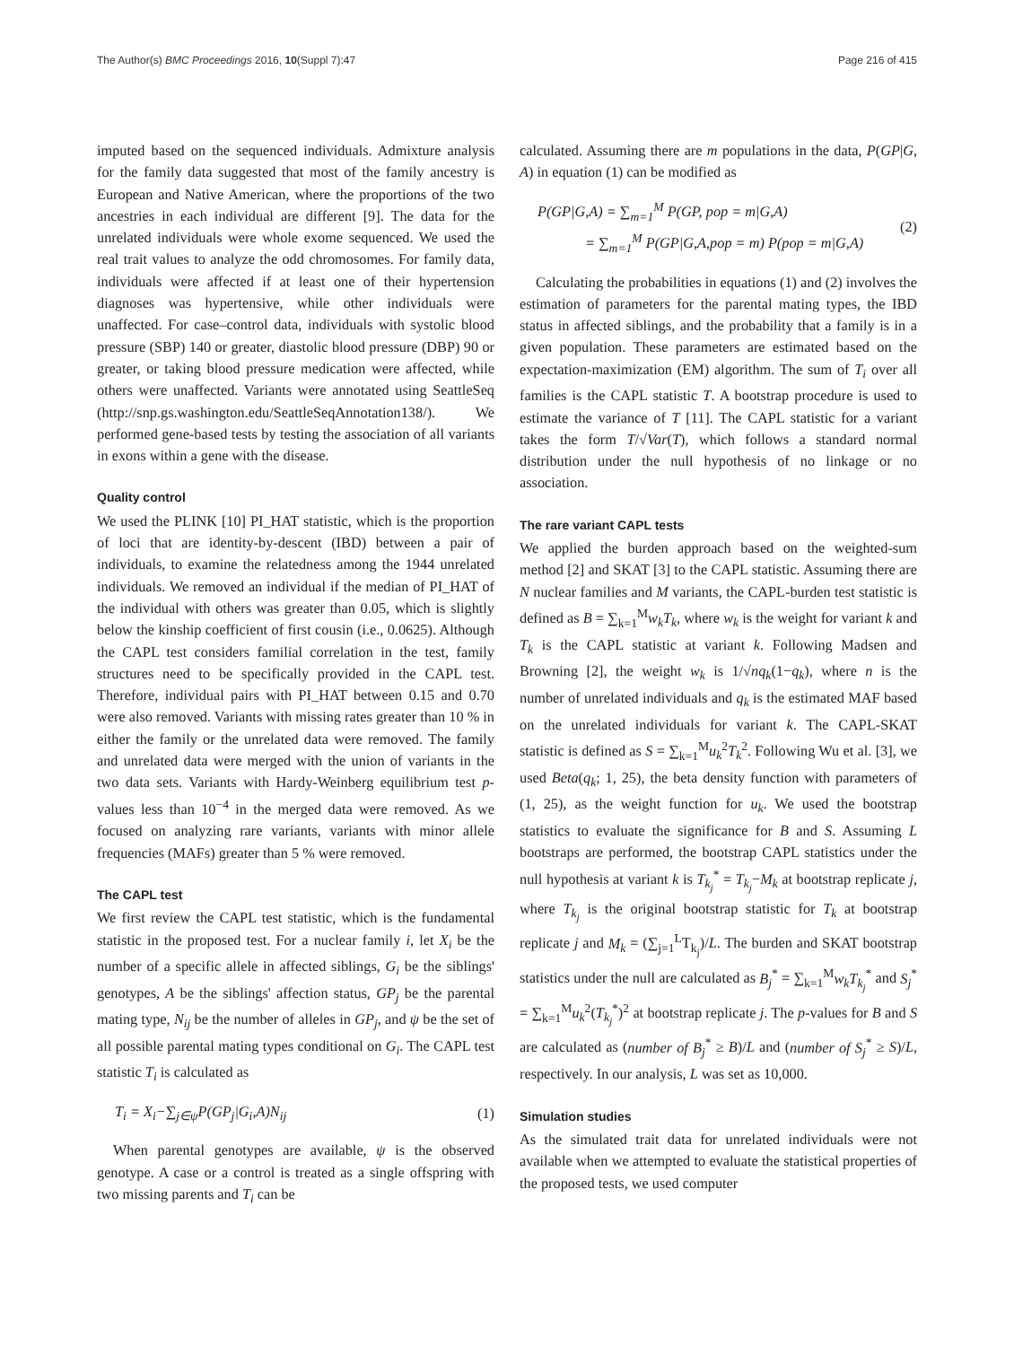The Author(s) BMC Proceedings 2016, 10(Suppl 7):47 Page 216 of 415
imputed based on the sequenced individuals. Admixture analysis for the family data suggested that most of the family ancestry is European and Native American, where the proportions of the two ancestries in each individual are different [9]. The data for the unrelated individuals were whole exome sequenced. We used the real trait values to analyze the odd chromosomes. For family data, individuals were affected if at least one of their hypertension diagnoses was hypertensive, while other individuals were unaffected. For case–control data, individuals with systolic blood pressure (SBP) 140 or greater, diastolic blood pressure (DBP) 90 or greater, or taking blood pressure medication were affected, while others were unaffected. Variants were annotated using SeattleSeq (http://snp.gs.washington.edu/SeattleSeqAnnotation138/). We performed gene-based tests by testing the association of all variants in exons within a gene with the disease.
Quality control
We used the PLINK [10] PI_HAT statistic, which is the proportion of loci that are identity-by-descent (IBD) between a pair of individuals, to examine the relatedness among the 1944 unrelated individuals. We removed an individual if the median of PI_HAT of the individual with others was greater than 0.05, which is slightly below the kinship coefficient of first cousin (i.e., 0.0625). Although the CAPL test considers familial correlation in the test, family structures need to be specifically provided in the CAPL test. Therefore, individual pairs with PI_HAT between 0.15 and 0.70 were also removed. Variants with missing rates greater than 10 % in either the family or the unrelated data were removed. The family and unrelated data were merged with the union of variants in the two data sets. Variants with Hardy-Weinberg equilibrium test p-values less than 10<sup>−4</sup> in the merged data were removed. As we focused on analyzing rare variants, variants with minor allele frequencies (MAFs) greater than 5 % were removed.
The CAPL test
We first review the CAPL test statistic, which is the fundamental statistic in the proposed test. For a nuclear family i, let X<sub>i</sub> be the number of a specific allele in affected siblings, G<sub>i</sub> be the siblings' genotypes, A be the siblings' affection status, GP<sub>j</sub> be the parental mating type, N<sub>ij</sub> be the number of alleles in GP<sub>j</sub>, and ψ be the set of all possible parental mating types conditional on G<sub>i</sub>. The CAPL test statistic T<sub>i</sub> is calculated as
T<sub>i</sub> = X<sub>i</sub>−∑<sub>j∈ψ</sub>P(GP<sub>j</sub>|G<sub>i</sub>,A)N<sub>ij</sub> (1)
When parental genotypes are available, ψ is the observed genotype. A case or a control is treated as a single offspring with two missing parents and T<sub>i</sub> can be
calculated. Assuming there are m populations in the data, P(GP|G, A) in equation (1) can be modified as
P(GP|G,A) = ∑<sub>m=1</sub><sup>M</sup> P(GP, pop = m|G,A)
= ∑<sub>m=1</sub><sup>M</sup> P(GP|G,A,pop = m) P(pop = m|G,A) (2)
Calculating the probabilities in equations (1) and (2) involves the estimation of parameters for the parental mating types, the IBD status in affected siblings, and the probability that a family is in a given population. These parameters are estimated based on the expectation-maximization (EM) algorithm. The sum of T<sub>i</sub> over all families is the CAPL statistic T. A bootstrap procedure is used to estimate the variance of T [11]. The CAPL statistic for a variant takes the form T/√Var(T), which follows a standard normal distribution under the null hypothesis of no linkage or no association.
The rare variant CAPL tests
We applied the burden approach based on the weighted-sum method [2] and SKAT [3] to the CAPL statistic. Assuming there are N nuclear families and M variants, the CAPL-burden test statistic is defined as B = ∑<sub>k=1</sub><sup>M</sup>w<sub>k</sub>T<sub>k</sub>, where w<sub>k</sub> is the weight for variant k and T<sub>k</sub> is the CAPL statistic at variant k. Following Madsen and Browning [2], the weight w<sub>k</sub> is 1/√nq<sub>k</sub>(1−q<sub>k</sub>), where n is the number of unrelated individuals and q<sub>k</sub> is the estimated MAF based on the unrelated individuals for variant k. The CAPL-SKAT statistic is defined as S = ∑<sub>k=1</sub><sup>M</sup>u<sub>k</sub><sup>2</sup>T<sub>k</sub><sup>2</sup>. Following Wu et al. [3], we used Beta(q<sub>k</sub>; 1, 25), the beta density function with parameters of (1, 25), as the weight function for u<sub>k</sub>. We used the bootstrap statistics to evaluate the significance for B and S. Assuming L bootstraps are performed, the bootstrap CAPL statistics under the null hypothesis at variant k is T<sub>k<sub>j</sub></sub><sup>*</sup> = T<sub>k<sub>j</sub></sub>−M<sub>k</sub> at bootstrap replicate j, where T<sub>k<sub>j</sub></sub> is the original bootstrap statistic for T<sub>k</sub> at bootstrap replicate j and M<sub>k</sub> = (∑<sub>j=1</sub><sup>L</sup>T<sub>k<sub>j</sub></sub>)/L. The burden and SKAT bootstrap statistics under the null are calculated as B<sub>j</sub><sup>*</sup> = ∑<sub>k=1</sub><sup>M</sup>w<sub>k</sub>T<sub>k<sub>j</sub></sub><sup>*</sup> and S<sub>j</sub><sup>*</sup> = ∑<sub>k=1</sub><sup>M</sup>u<sub>k</sub><sup>2</sup>(T<sub>k<sub>j</sub></sub><sup>*</sup>)<sup>2</sup> at bootstrap replicate j. The p-values for B and S are calculated as (number of B<sub>j</sub><sup>*</sup> ≥ B)/L and (number of S<sub>j</sub><sup>*</sup> ≥ S)/L, respectively. In our analysis, L was set as 10,000.
Simulation studies
As the simulated trait data for unrelated individuals were not available when we attempted to evaluate the statistical properties of the proposed tests, we used computer